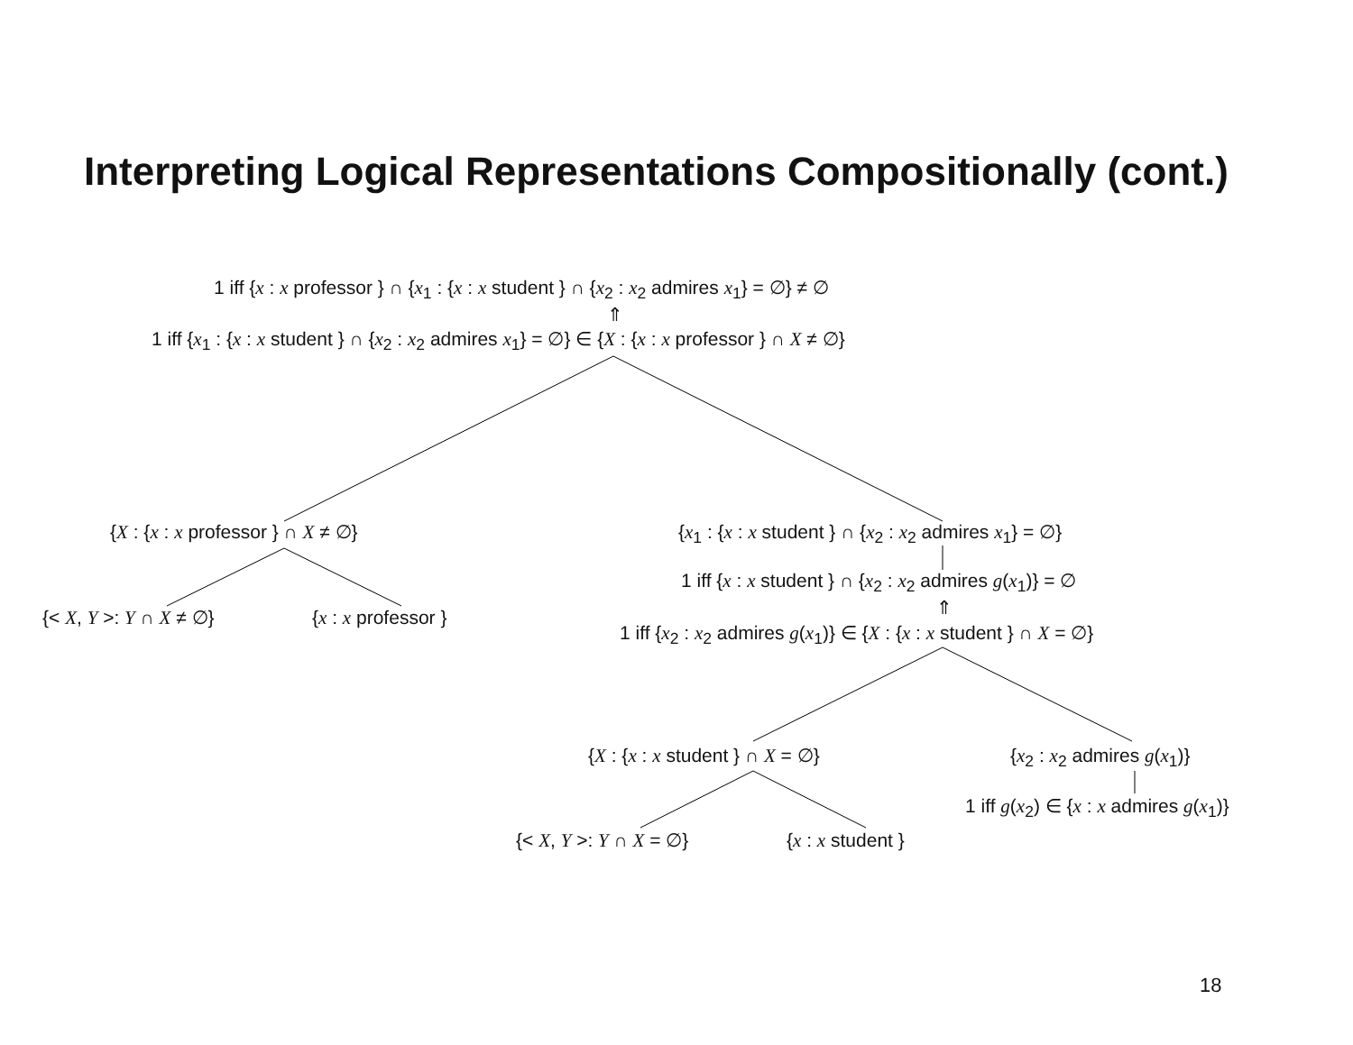Interpreting Logical Representations Compositionally (cont.)
1 iff {x : x professor } ∩ {x<sub>1</sub> : {x : x student } ∩ {x<sub>2</sub> : x<sub>2</sub> admires x<sub>1</sub>} = ∅} ≠ ∅
⇑
1 iff {x<sub>1</sub> : {x : x student } ∩ {x<sub>2</sub> : x<sub>2</sub> admires x<sub>1</sub>} = ∅} ∈ {X : {x : x professor } ∩ X ≠ ∅}
{X : {x : x professor } ∩ X ≠ ∅} {x<sub>1</sub> : {x : x student } ∩ {x<sub>2</sub> : x<sub>2</sub> admires x<sub>1</sub>} = ∅}
{< X, Y >: Y ∩ X ≠ ∅} {x : x professor }
1 iff {x : x student } ∩ {x<sub>2</sub> : x<sub>2</sub> admires g(x<sub>1</sub>)} = ∅
⇑
1 iff {x<sub>2</sub> : x<sub>2</sub> admires g(x<sub>1</sub>)} ∈ {X : {x : x student } ∩ X = ∅}
{X : {x : x student } ∩ X = ∅} {x<sub>2</sub> : x<sub>2</sub> admires g(x<sub>1</sub>)}
1 iff g(x<sub>2</sub>) ∈ {x : x admires g(x<sub>1</sub>)}
{< X, Y >: Y ∩ X = ∅} {x : x student }
18